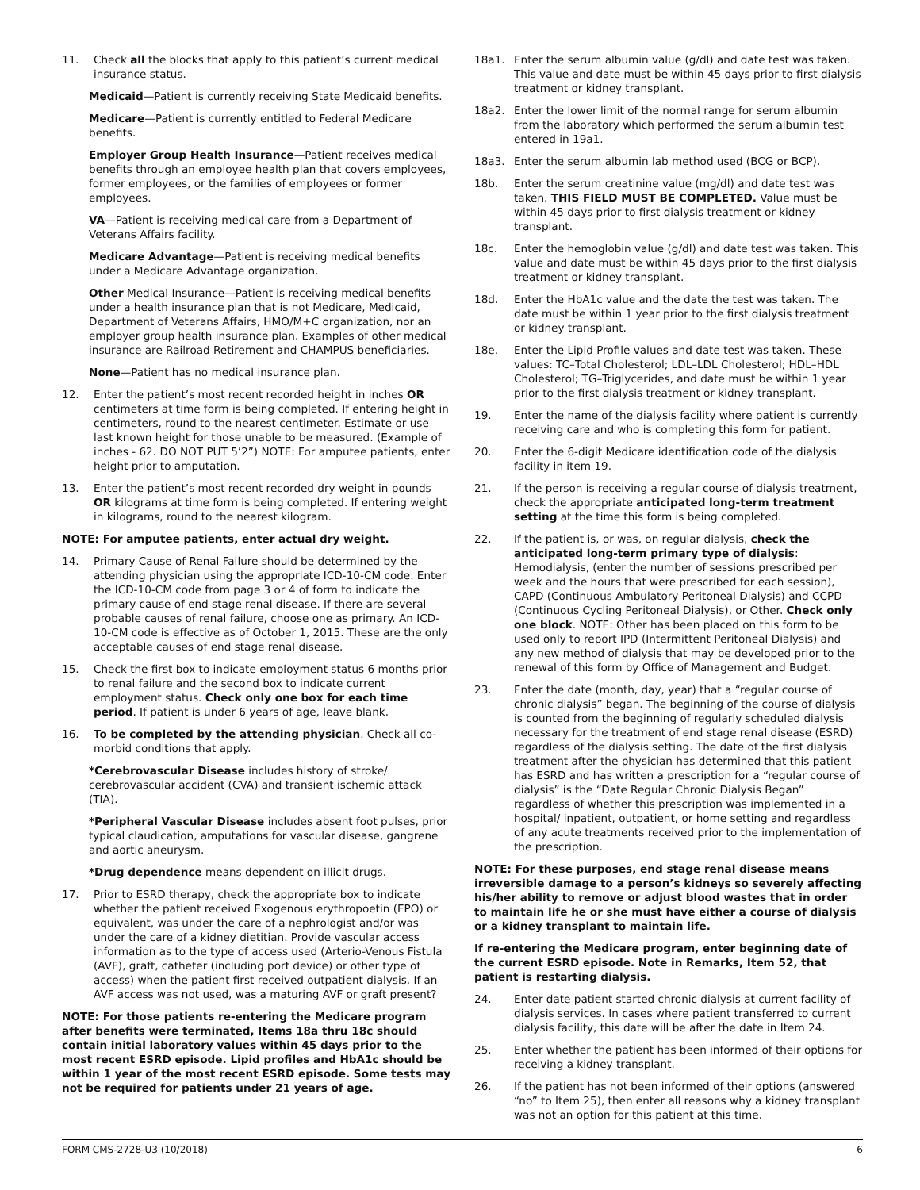11. Check all the blocks that apply to this patient’s current medical insurance status.
Medicaid—Patient is currently receiving State Medicaid benefits.
Medicare—Patient is currently entitled to Federal Medicare benefits.
Employer Group Health Insurance—Patient receives medical benefits through an employee health plan that covers employees, former employees, or the families of employees or former employees.
VA—Patient is receiving medical care from a Department of Veterans Affairs facility.
Medicare Advantage—Patient is receiving medical benefits under a Medicare Advantage organization.
Other Medical Insurance—Patient is receiving medical benefits under a health insurance plan that is not Medicare, Medicaid, Department of Veterans Affairs, HMO/M+C organization, nor an employer group health insurance plan. Examples of other medical insurance are Railroad Retirement and CHAMPUS beneficiaries.
None—Patient has no medical insurance plan.
12. Enter the patient’s most recent recorded height in inches OR centimeters at time form is being completed. If entering height in centimeters, round to the nearest centimeter. Estimate or use last known height for those unable to be measured. (Example of inches - 62. DO NOT PUT 5’2”) NOTE: For amputee patients, enter height prior to amputation.
13. Enter the patient’s most recent recorded dry weight in pounds OR kilograms at time form is being completed. If entering weight in kilograms, round to the nearest kilogram.
NOTE: For amputee patients, enter actual dry weight.
14. Primary Cause of Renal Failure should be determined by the attending physician using the appropriate ICD-10-CM code. Enter the ICD-10-CM code from page 3 or 4 of form to indicate the primary cause of end stage renal disease. If there are several probable causes of renal failure, choose one as primary. An ICD-10-CM code is effective as of October 1, 2015. These are the only acceptable causes of end stage renal disease.
15. Check the first box to indicate employment status 6 months prior to renal failure and the second box to indicate current employment status. Check only one box for each time period. If patient is under 6 years of age, leave blank.
16. To be completed by the attending physician. Check all co-morbid conditions that apply.
*Cerebrovascular Disease includes history of stroke/ cerebrovascular accident (CVA) and transient ischemic attack (TIA).
*Peripheral Vascular Disease includes absent foot pulses, prior typical claudication, amputations for vascular disease, gangrene and aortic aneurysm.
*Drug dependence means dependent on illicit drugs.
17. Prior to ESRD therapy, check the appropriate box to indicate whether the patient received Exogenous erythropoetin (EPO) or equivalent, was under the care of a nephrologist and/or was under the care of a kidney dietitian. Provide vascular access information as to the type of access used (Arterio-Venous Fistula (AVF), graft, catheter (including port device) or other type of access) when the patient first received outpatient dialysis. If an AVF access was not used, was a maturing AVF or graft present?
NOTE: For those patients re-entering the Medicare program after benefits were terminated, Items 18a thru 18c should contain initial laboratory values within 45 days prior to the most recent ESRD episode. Lipid profiles and HbA1c should be within 1 year of the most recent ESRD episode. Some tests may not be required for patients under 21 years of age.
18a1. Enter the serum albumin value (g/dl) and date test was taken. This value and date must be within 45 days prior to first dialysis treatment or kidney transplant.
18a2. Enter the lower limit of the normal range for serum albumin from the laboratory which performed the serum albumin test entered in 19a1.
18a3. Enter the serum albumin lab method used (BCG or BCP).
18b. Enter the serum creatinine value (mg/dl) and date test was taken. THIS FIELD MUST BE COMPLETED. Value must be within 45 days prior to first dialysis treatment or kidney transplant.
18c. Enter the hemoglobin value (g/dl) and date test was taken. This value and date must be within 45 days prior to the first dialysis treatment or kidney transplant.
18d. Enter the HbA1c value and the date the test was taken. The date must be within 1 year prior to the first dialysis treatment or kidney transplant.
18e. Enter the Lipid Profile values and date test was taken. These values: TC–Total Cholesterol; LDL–LDL Cholesterol; HDL–HDL Cholesterol; TG–Triglycerides, and date must be within 1 year prior to the first dialysis treatment or kidney transplant.
19. Enter the name of the dialysis facility where patient is currently receiving care and who is completing this form for patient.
20. Enter the 6-digit Medicare identification code of the dialysis facility in item 19.
21. If the person is receiving a regular course of dialysis treatment, check the appropriate anticipated long-term treatment setting at the time this form is being completed.
22. If the patient is, or was, on regular dialysis, check the anticipated long-term primary type of dialysis: Hemodialysis, (enter the number of sessions prescribed per week and the hours that were prescribed for each session), CAPD (Continuous Ambulatory Peritoneal Dialysis) and CCPD (Continuous Cycling Peritoneal Dialysis), or Other. Check only one block. NOTE: Other has been placed on this form to be used only to report IPD (Intermittent Peritoneal Dialysis) and any new method of dialysis that may be developed prior to the renewal of this form by Office of Management and Budget.
23. Enter the date (month, day, year) that a “regular course of chronic dialysis” began. The beginning of the course of dialysis is counted from the beginning of regularly scheduled dialysis necessary for the treatment of end stage renal disease (ESRD) regardless of the dialysis setting. The date of the first dialysis treatment after the physician has determined that this patient has ESRD and has written a prescription for a “regular course of dialysis” is the “Date Regular Chronic Dialysis Began” regardless of whether this prescription was implemented in a hospital/ inpatient, outpatient, or home setting and regardless of any acute treatments received prior to the implementation of the prescription.
NOTE: For these purposes, end stage renal disease means irreversible damage to a person’s kidneys so severely affecting his/her ability to remove or adjust blood wastes that in order to maintain life he or she must have either a course of dialysis or a kidney transplant to maintain life.
If re-entering the Medicare program, enter beginning date of the current ESRD episode. Note in Remarks, Item 52, that patient is restarting dialysis.
24. Enter date patient started chronic dialysis at current facility of dialysis services. In cases where patient transferred to current dialysis facility, this date will be after the date in Item 24.
25. Enter whether the patient has been informed of their options for receiving a kidney transplant.
26. If the patient has not been informed of their options (answered “no” to Item 25), then enter all reasons why a kidney transplant was not an option for this patient at this time.
FORM CMS-2728-U3 (10/2018) 6